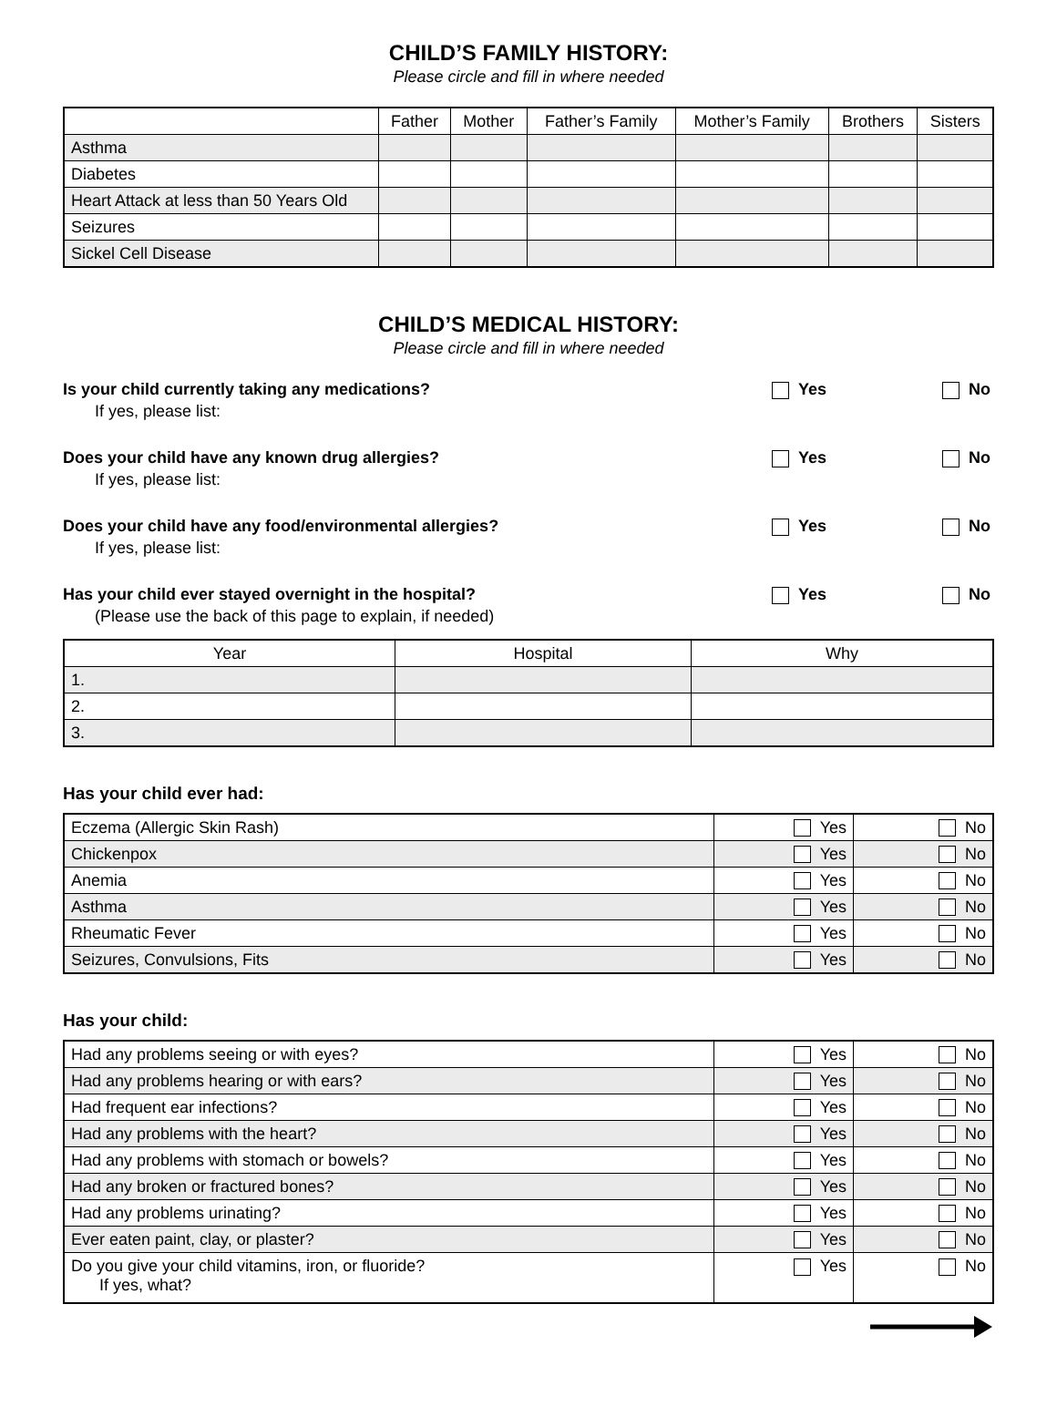CHILD’S FAMILY HISTORY:
Please circle and fill in where needed
| | Father | Mother | Father’s Family | Mother’s Family | Brothers | Sisters |
| --- | --- | --- | --- | --- | --- | --- |
| Asthma | | | | | | |
| Diabetes | | | | | | |
| Heart Attack at less than 50 Years Old | | | | | | |
| Seizures | | | | | | |
| Sickel Cell Disease | | | | | | |
CHILD’S MEDICAL HISTORY:
Please circle and fill in where needed
Is your child currently taking any medications?
If yes, please list:
Yes No
Does your child have any known drug allergies?
If yes, please list:
Yes No
Does your child have any food/environmental allergies?
If yes, please list:
Yes No
Has your child ever stayed overnight in the hospital?
(Please use the back of this page to explain, if needed)
Yes No
| Year | Hospital | Why |
| --- | --- | --- |
| 1. | | |
| 2. | | |
| 3. | | |
Has your child ever had:
| Eczema (Allergic Skin Rash) | Yes | No |
| Chickenpox | Yes | No |
| Anemia | Yes | No |
| Asthma | Yes | No |
| Rheumatic Fever | Yes | No |
| Seizures, Convulsions, Fits | Yes | No |
Has your child:
| Had any problems seeing or with eyes? | Yes | No |
| Had any problems hearing or with ears? | Yes | No |
| Had frequent ear infections? | Yes | No |
| Had any problems with the heart? | Yes | No |
| Had any problems with stomach or bowels? | Yes | No |
| Had any broken or fractured bones? | Yes | No |
| Had any problems urinating? | Yes | No |
| Ever eaten paint, clay, or plaster? | Yes | No |
| Do you give your child vitamins, iron, or fluoride? If yes, what? | Yes | No |